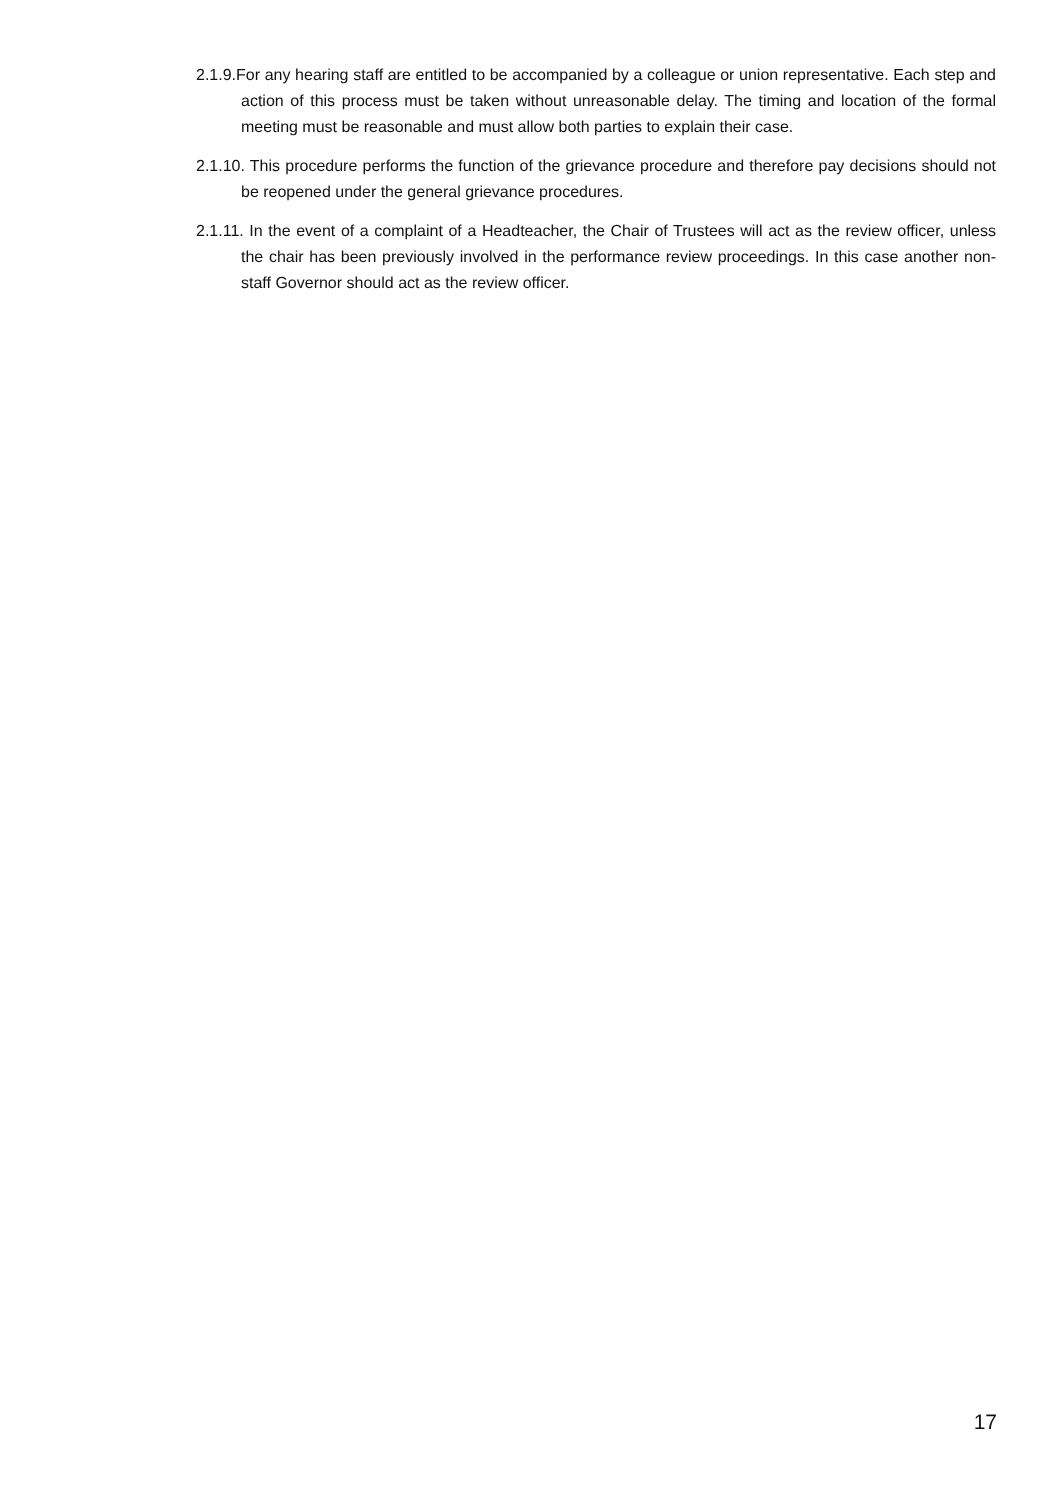2.1.9.For any hearing staff are entitled to be accompanied by a colleague or union representative. Each step and action of this process must be taken without unreasonable delay. The timing and location of the formal meeting must be reasonable and must allow both parties to explain their case.
2.1.10. This procedure performs the function of the grievance procedure and therefore pay decisions should not be reopened under the general grievance procedures.
2.1.11. In the event of a complaint of a Headteacher, the Chair of Trustees will act as the review officer, unless the chair has been previously involved in the performance review proceedings. In this case another non-staff Governor should act as the review officer.
17